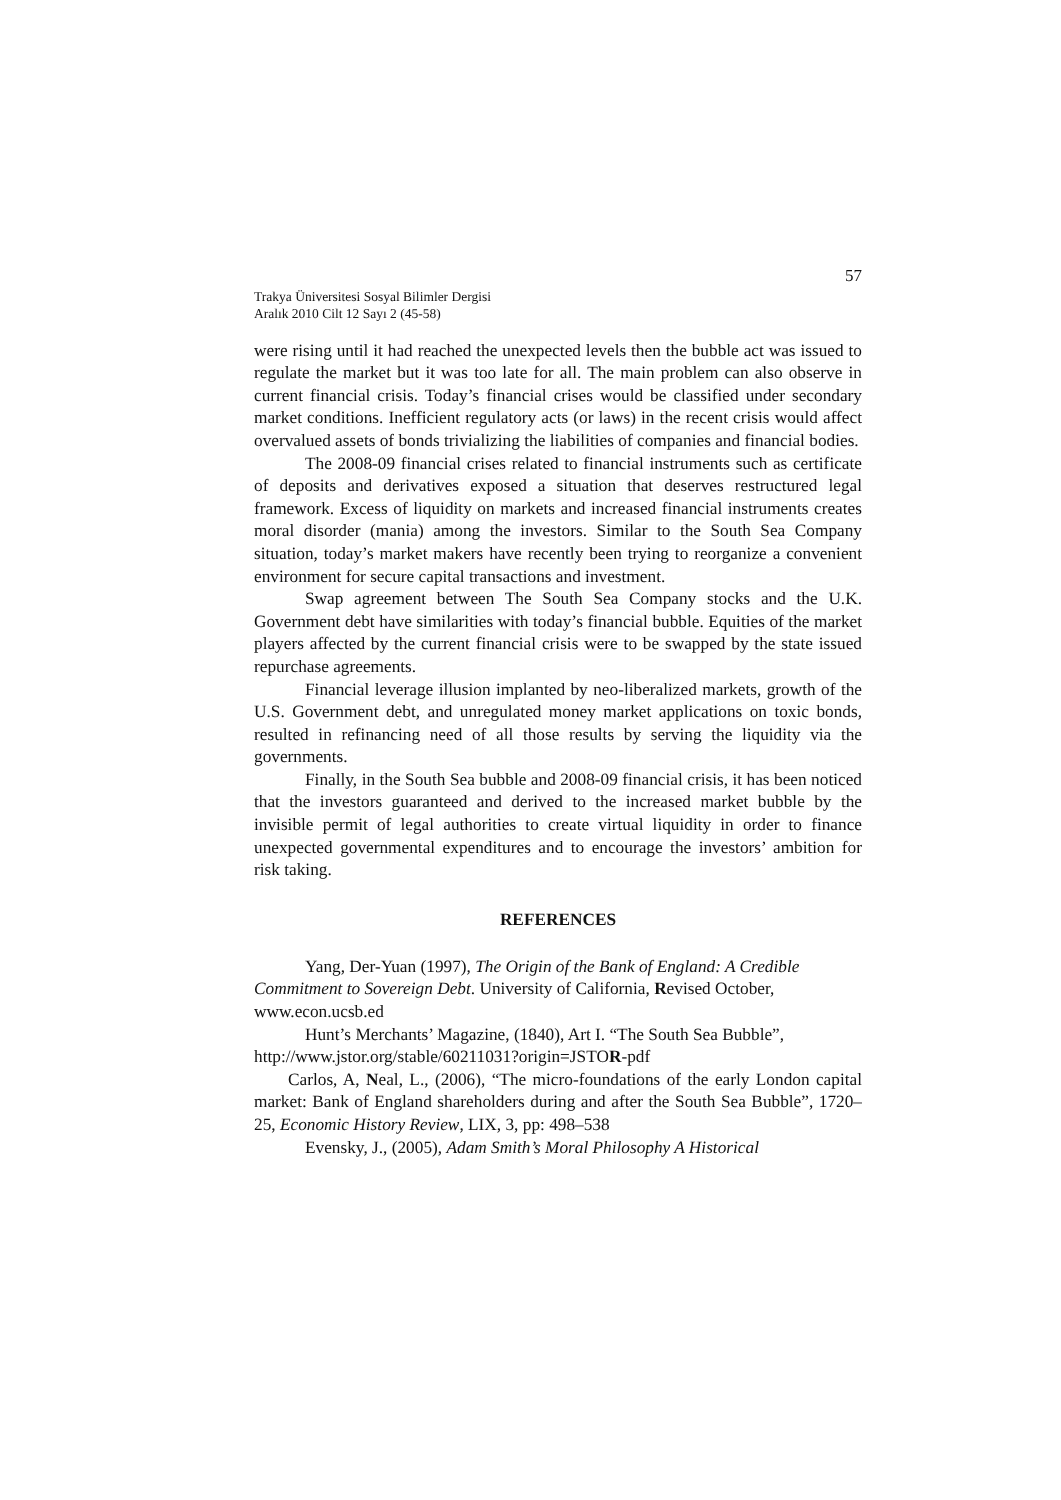57
Trakya Üniversitesi Sosyal Bilimler Dergisi
Aralık 2010 Cilt 12 Sayı 2 (45-58)
were rising until it had reached the unexpected levels then the bubble act was issued to regulate the market but it was too late for all. The main problem can also observe in current financial crisis. Today’s financial crises would be classified under secondary market conditions. Inefficient regulatory acts (or laws) in the recent crisis would affect overvalued assets of bonds trivializing the liabilities of companies and financial bodies.
The 2008-09 financial crises related to financial instruments such as certificate of deposits and derivatives exposed a situation that deserves restructured legal framework. Excess of liquidity on markets and increased financial instruments creates moral disorder (mania) among the investors. Similar to the South Sea Company situation, today’s market makers have recently been trying to reorganize a convenient environment for secure capital transactions and investment.
Swap agreement between The South Sea Company stocks and the U.K. Government debt have similarities with today’s financial bubble. Equities of the market players affected by the current financial crisis were to be swapped by the state issued repurchase agreements.
Financial leverage illusion implanted by neo-liberalized markets, growth of the U.S. Government debt, and unregulated money market applications on toxic bonds, resulted in refinancing need of all those results by serving the liquidity via the governments.
Finally, in the South Sea bubble and 2008-09 financial crisis, it has been noticed that the investors guaranteed and derived to the increased market bubble by the invisible permit of legal authorities to create virtual liquidity in order to finance unexpected governmental expenditures and to encourage the investors’ ambition for risk taking.
REFERENCES
Yang, Der-Yuan (1997), The Origin of the Bank of England: A Credible Commitment to Sovereign Debt. University of California, Revised October, www.econ.ucsb.ed
Hunt’s Merchants’ Magazine, (1840), Art I. “The South Sea Bubble”, http://www.jstor.org/stable/60211031?origin=JSTOR-pdf
Carlos, A, Neal, L., (2006), “The micro-foundations of the early London capital market: Bank of England shareholders during and after the South Sea Bubble”, 1720–25, Economic History Review, LIX, 3, pp: 498–538
Evensky, J., (2005), Adam Smith’s Moral Philosophy A Historical